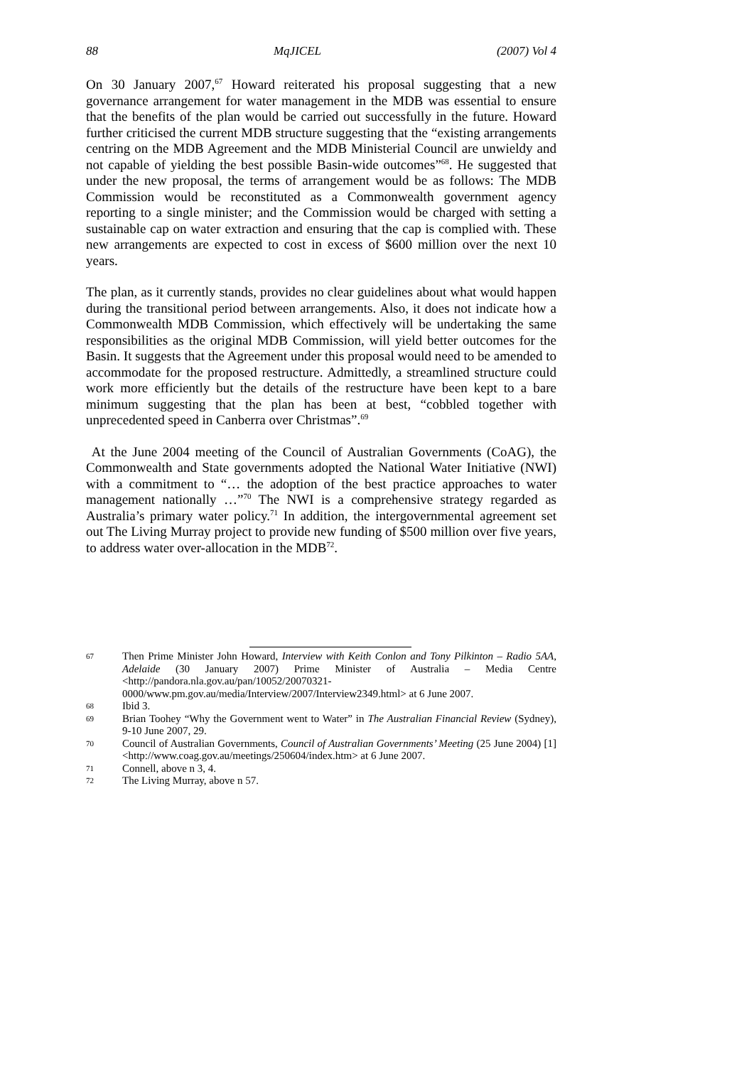88 MqJICEL (2007) Vol 4
On 30 January 2007,<sup>67</sup> Howard reiterated his proposal suggesting that a new governance arrangement for water management in the MDB was essential to ensure that the benefits of the plan would be carried out successfully in the future. Howard further criticised the current MDB structure suggesting that the “existing arrangements centring on the MDB Agreement and the MDB Ministerial Council are unwieldy and not capable of yielding the best possible Basin-wide outcomes”<sup>68</sup>. He suggested that under the new proposal, the terms of arrangement would be as follows: The MDB Commission would be reconstituted as a Commonwealth government agency reporting to a single minister; and the Commission would be charged with setting a sustainable cap on water extraction and ensuring that the cap is complied with. These new arrangements are expected to cost in excess of $600 million over the next 10 years.
The plan, as it currently stands, provides no clear guidelines about what would happen during the transitional period between arrangements. Also, it does not indicate how a Commonwealth MDB Commission, which effectively will be undertaking the same responsibilities as the original MDB Commission, will yield better outcomes for the Basin. It suggests that the Agreement under this proposal would need to be amended to accommodate for the proposed restructure. Admittedly, a streamlined structure could work more efficiently but the details of the restructure have been kept to a bare minimum suggesting that the plan has been at best, “cobbled together with unprecedented speed in Canberra over Christmas”.<sup>69</sup>
At the June 2004 meeting of the Council of Australian Governments (CoAG), the Commonwealth and State governments adopted the National Water Initiative (NWI) with a commitment to “… the adoption of the best practice approaches to water management nationally …”<sup>70</sup> The NWI is a comprehensive strategy regarded as Australia’s primary water policy.<sup>71</sup> In addition, the intergovernmental agreement set out The Living Murray project to provide new funding of $500 million over five years, to address water over-allocation in the MDB<sup>72</sup>.
67 Then Prime Minister John Howard, Interview with Keith Conlon and Tony Pilkinton – Radio 5AA, Adelaide (30 January 2007) Prime Minister of Australia – Media Centre <http://pandora.nla.gov.au/pan/10052/20070321-0000/www.pm.gov.au/media/Interview/2007/Interview2349.html> at 6 June 2007.
68 Ibid 3.
69 Brian Toohey “Why the Government went to Water” in The Australian Financial Review (Sydney), 9-10 June 2007, 29.
70 Council of Australian Governments, Council of Australian Governments’ Meeting (25 June 2004) [1] <http://www.coag.gov.au/meetings/250604/index.htm> at 6 June 2007.
71 Connell, above n 3, 4.
72 The Living Murray, above n 57.